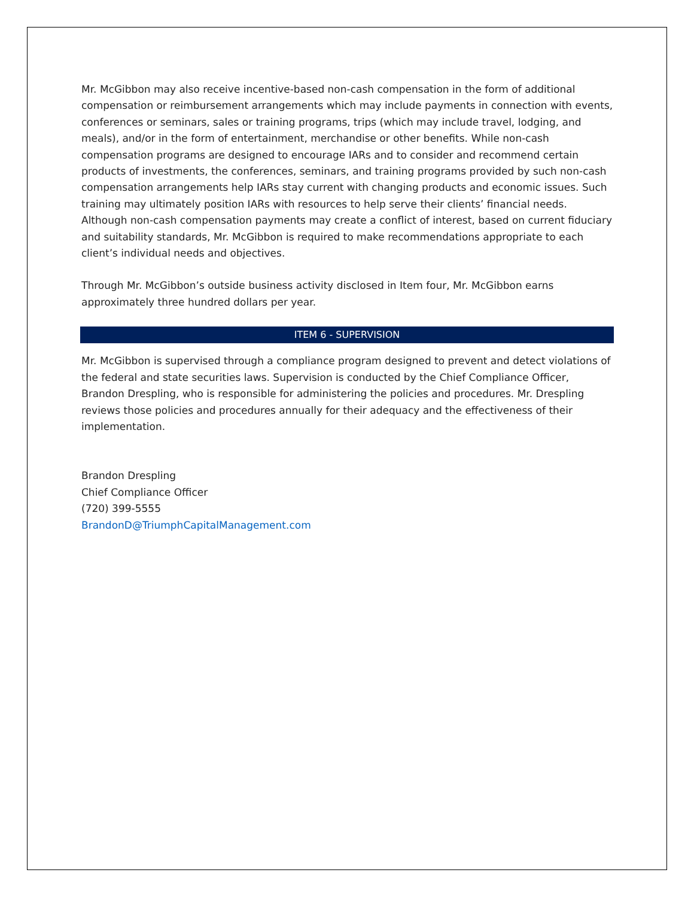Mr. McGibbon may also receive incentive-based non-cash compensation in the form of additional compensation or reimbursement arrangements which may include payments in connection with events, conferences or seminars, sales or training programs, trips (which may include travel, lodging, and meals), and/or in the form of entertainment, merchandise or other benefits. While non-cash compensation programs are designed to encourage IARs and to consider and recommend certain products of investments, the conferences, seminars, and training programs provided by such non-cash compensation arrangements help IARs stay current with changing products and economic issues. Such training may ultimately position IARs with resources to help serve their clients’ financial needs. Although non-cash compensation payments may create a conflict of interest, based on current fiduciary and suitability standards, Mr. McGibbon is required to make recommendations appropriate to each client’s individual needs and objectives.
Through Mr. McGibbon’s outside business activity disclosed in Item four, Mr. McGibbon earns approximately three hundred dollars per year.
ITEM 6 - SUPERVISION
Mr. McGibbon is supervised through a compliance program designed to prevent and detect violations of the federal and state securities laws. Supervision is conducted by the Chief Compliance Officer, Brandon Drespling, who is responsible for administering the policies and procedures. Mr. Drespling reviews those policies and procedures annually for their adequacy and the effectiveness of their implementation.
Brandon Drespling
Chief Compliance Officer
(720) 399-5555
BrandonD@TriumphCapitalManagement.com